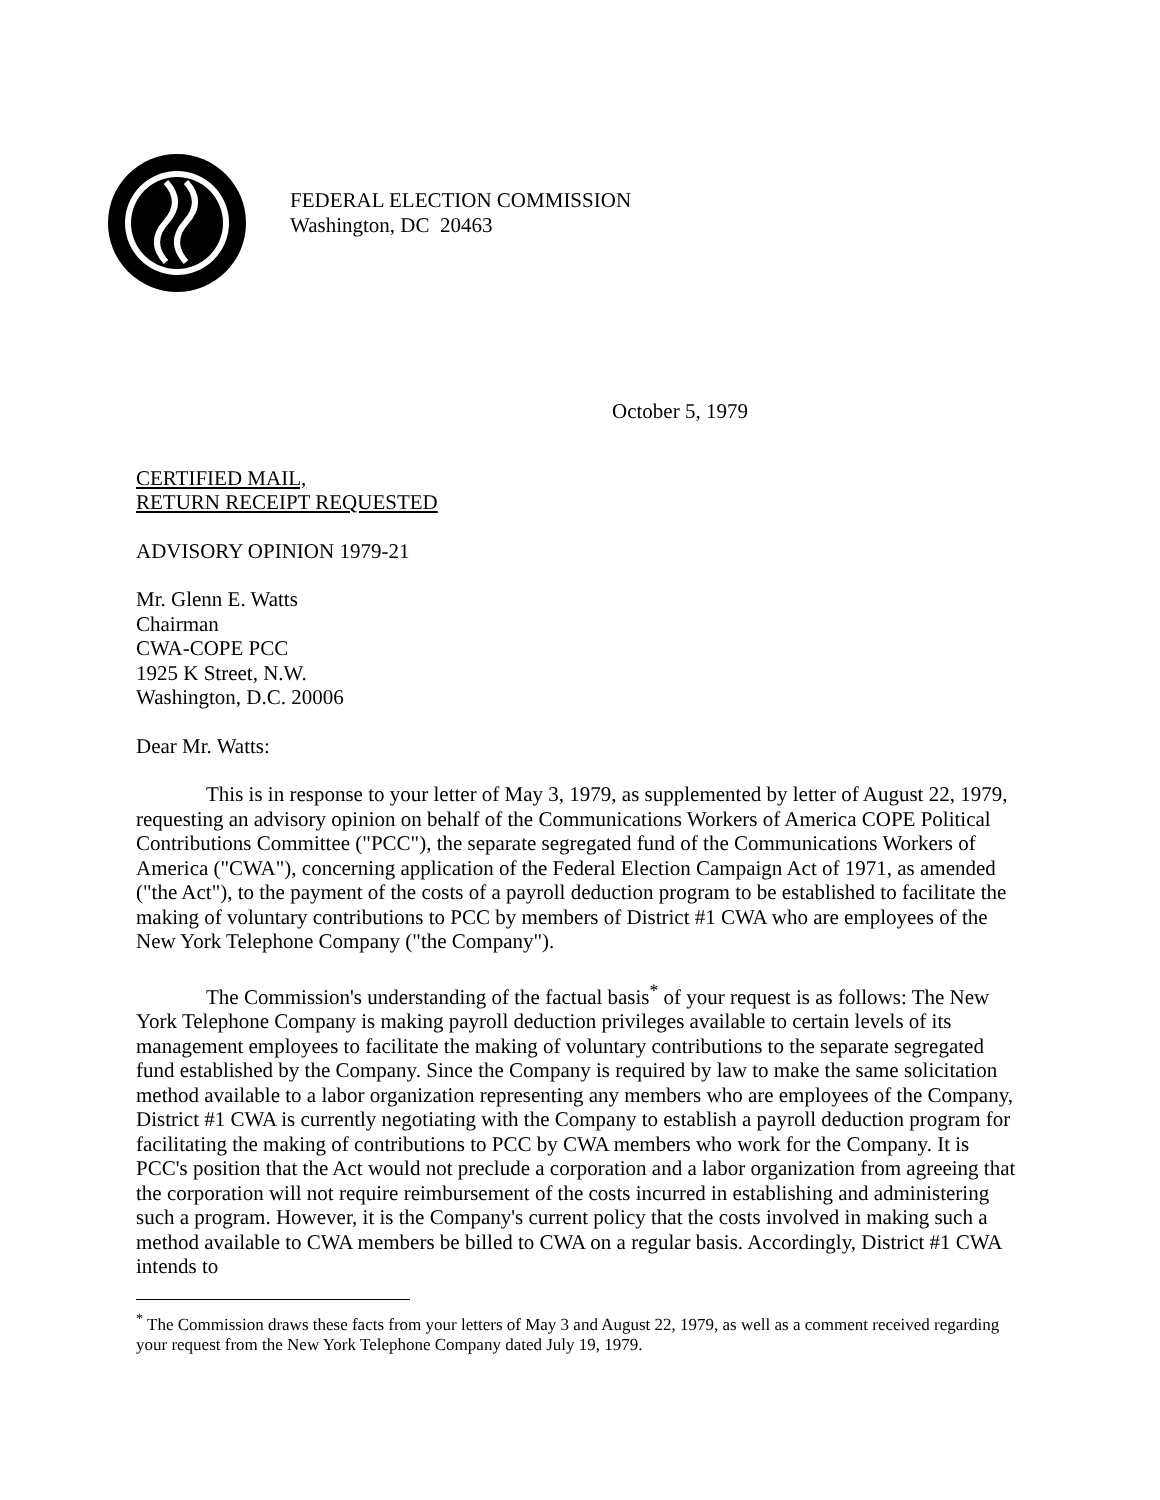FEDERAL ELECTION COMMISSION
Washington, DC 20463
October 5, 1979
CERTIFIED MAIL,
RETURN RECEIPT REQUESTED
ADVISORY OPINION 1979-21
Mr. Glenn E. Watts
Chairman
CWA-COPE PCC
1925 K Street, N.W.
Washington, D.C. 20006
Dear Mr. Watts:
This is in response to your letter of May 3, 1979, as supplemented by letter of August 22, 1979, requesting an advisory opinion on behalf of the Communications Workers of America COPE Political Contributions Committee ("PCC"), the separate segregated fund of the Communications Workers of America ("CWA"), concerning application of the Federal Election Campaign Act of 1971, as amended ("the Act"), to the payment of the costs of a payroll deduction program to be established to facilitate the making of voluntary contributions to PCC by members of District #1 CWA who are employees of the New York Telephone Company ("the Company").
The Commission's understanding of the factual basis<sup>*</sup> of your request is as follows: The New York Telephone Company is making payroll deduction privileges available to certain levels of its management employees to facilitate the making of voluntary contributions to the separate segregated fund established by the Company. Since the Company is required by law to make the same solicitation method available to a labor organization representing any members who are employees of the Company, District #1 CWA is currently negotiating with the Company to establish a payroll deduction program for facilitating the making of contributions to PCC by CWA members who work for the Company. It is PCC's position that the Act would not preclude a corporation and a labor organization from agreeing that the corporation will not require reimbursement of the costs incurred in establishing and administering such a program. However, it is the Company's current policy that the costs involved in making such a method available to CWA members be billed to CWA on a regular basis. Accordingly, District #1 CWA intends to
<sup>*</sup> The Commission draws these facts from your letters of May 3 and August 22, 1979, as well as a comment received regarding your request from the New York Telephone Company dated July 19, 1979.